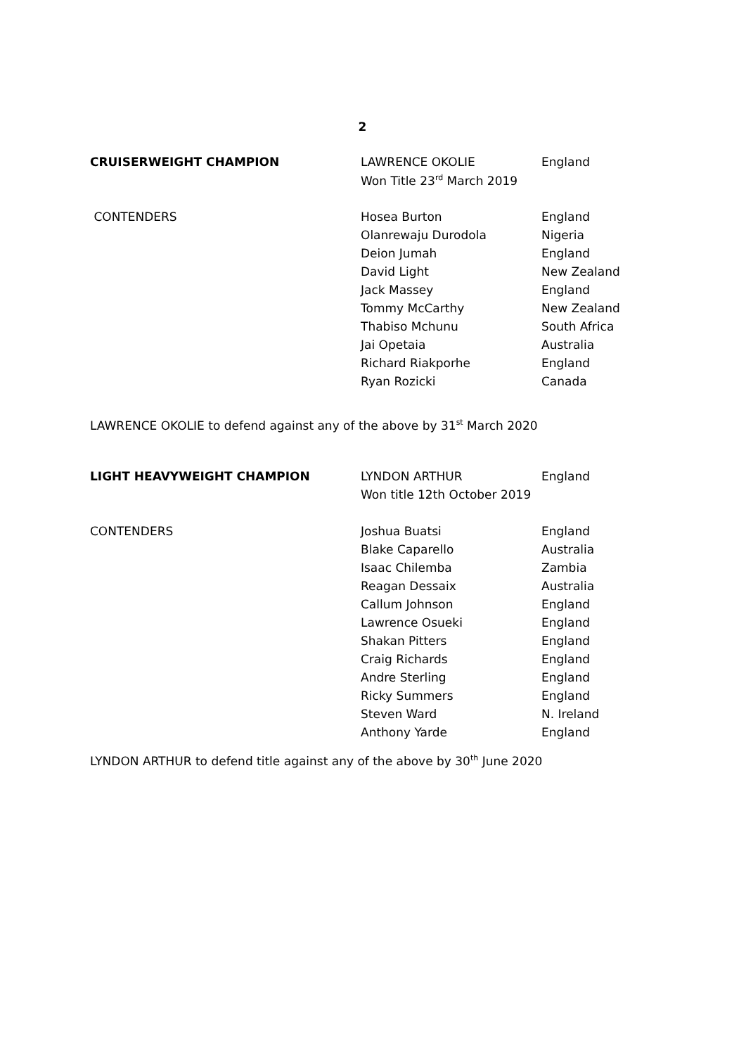2
| CRUISERWEIGHT CHAMPION | LAWRENCE OKOLIE | England |
| | Won Title 23<sup>rd</sup> March 2019 | |
| CONTENDERS | Hosea Burton | England |
| | Olanrewaju Durodola | Nigeria |
| | Deion Jumah | England |
| | David Light | New Zealand |
| | Jack Massey | England |
| | Tommy McCarthy | New Zealand |
| | Thabiso Mchunu | South Africa |
| | Jai Opetaia | Australia |
| | Richard Riakporhe | England |
| | Ryan Rozicki | Canada |
LAWRENCE OKOLIE to defend against any of the above by 31<sup>st</sup> March 2020
| LIGHT HEAVYWEIGHT CHAMPION | LYNDON ARTHUR | England |
| | Won title 12th October 2019 | |
| CONTENDERS | Joshua Buatsi | England |
| | Blake Caparello | Australia |
| | Isaac Chilemba | Zambia |
| | Reagan Dessaix | Australia |
| | Callum Johnson | England |
| | Lawrence Osueki | England |
| | Shakan Pitters | England |
| | Craig Richards | England |
| | Andre Sterling | England |
| | Ricky Summers | England |
| | Steven Ward | N. Ireland |
| | Anthony Yarde | England |
LYNDON ARTHUR to defend title against any of the above by 30<sup>th</sup> June 2020